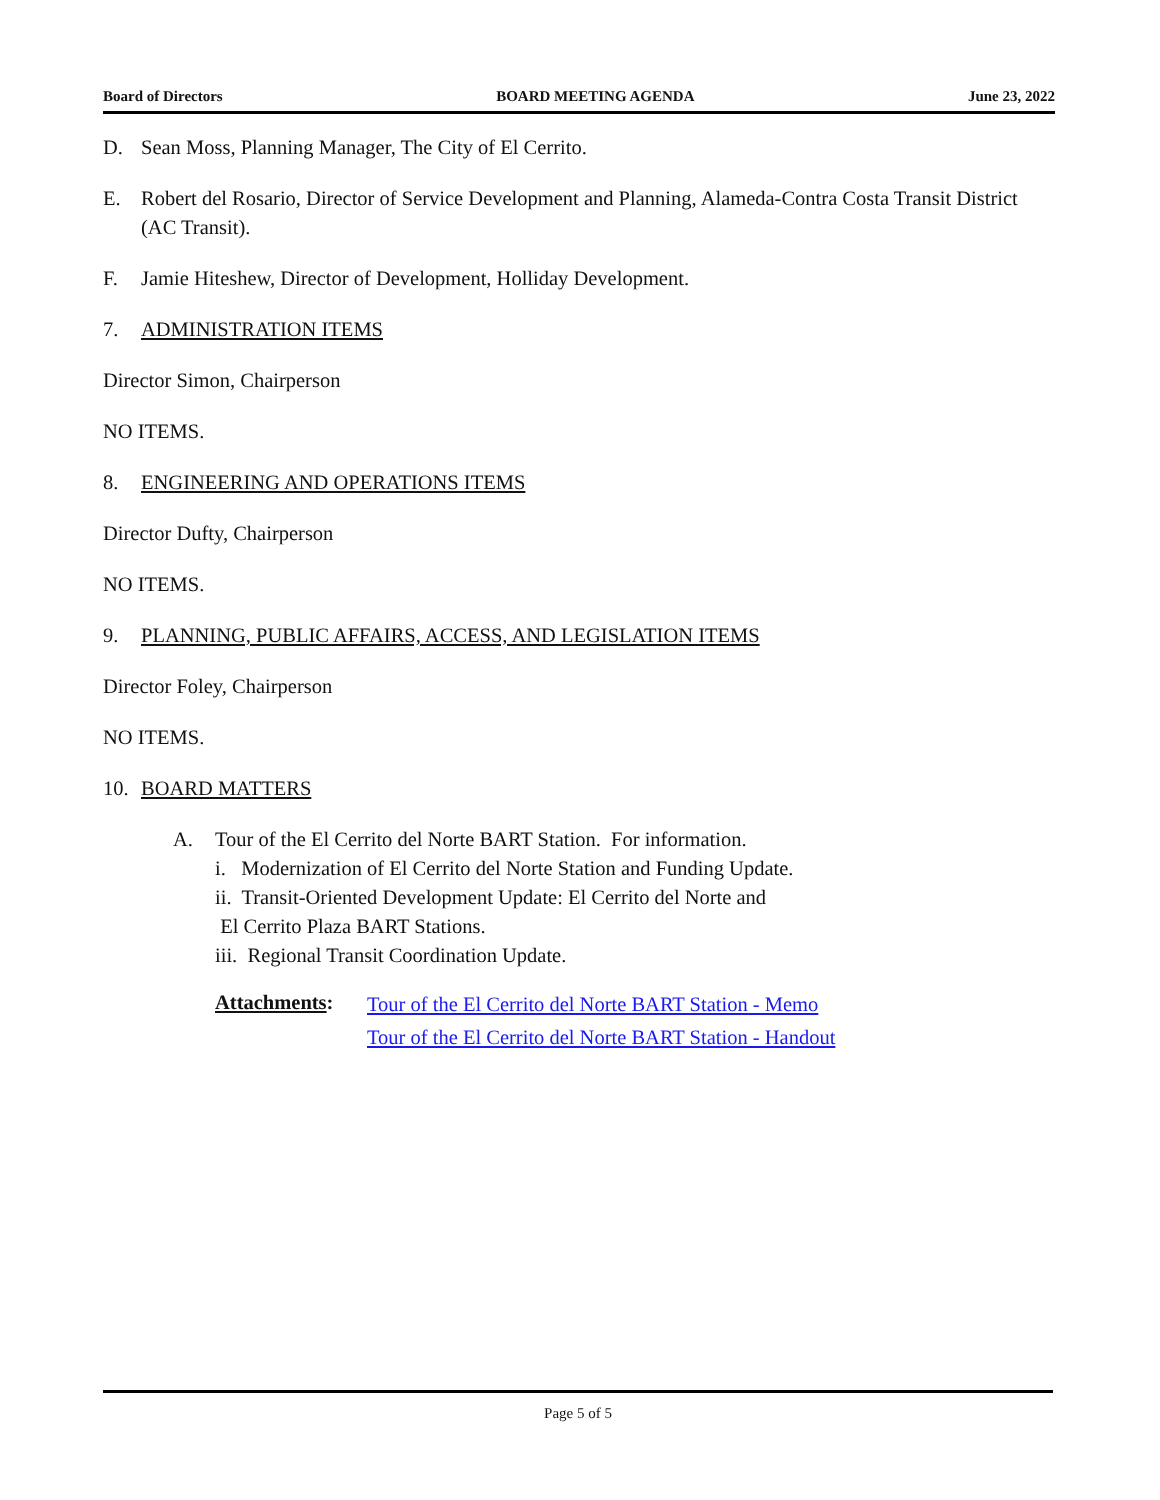Board of Directors BOARD MEETING AGENDA June 23, 2022
D. Sean Moss, Planning Manager, The City of El Cerrito.
E. Robert del Rosario, Director of Service Development and Planning, Alameda-Contra Costa Transit District (AC Transit).
F. Jamie Hiteshew, Director of Development, Holliday Development.
7. ADMINISTRATION ITEMS
Director Simon, Chairperson
NO ITEMS.
8. ENGINEERING AND OPERATIONS ITEMS
Director Dufty, Chairperson
NO ITEMS.
9. PLANNING, PUBLIC AFFAIRS, ACCESS, AND LEGISLATION ITEMS
Director Foley, Chairperson
NO ITEMS.
10. BOARD MATTERS
A. Tour of the El Cerrito del Norte BART Station. For information.
i. Modernization of El Cerrito del Norte Station and Funding Update.
ii. Transit-Oriented Development Update: El Cerrito del Norte and
El Cerrito Plaza BART Stations.
iii. Regional Transit Coordination Update.
Attachments:
Tour of the El Cerrito del Norte BART Station - Memo
Tour of the El Cerrito del Norte BART Station - Handout
Page 5 of 5